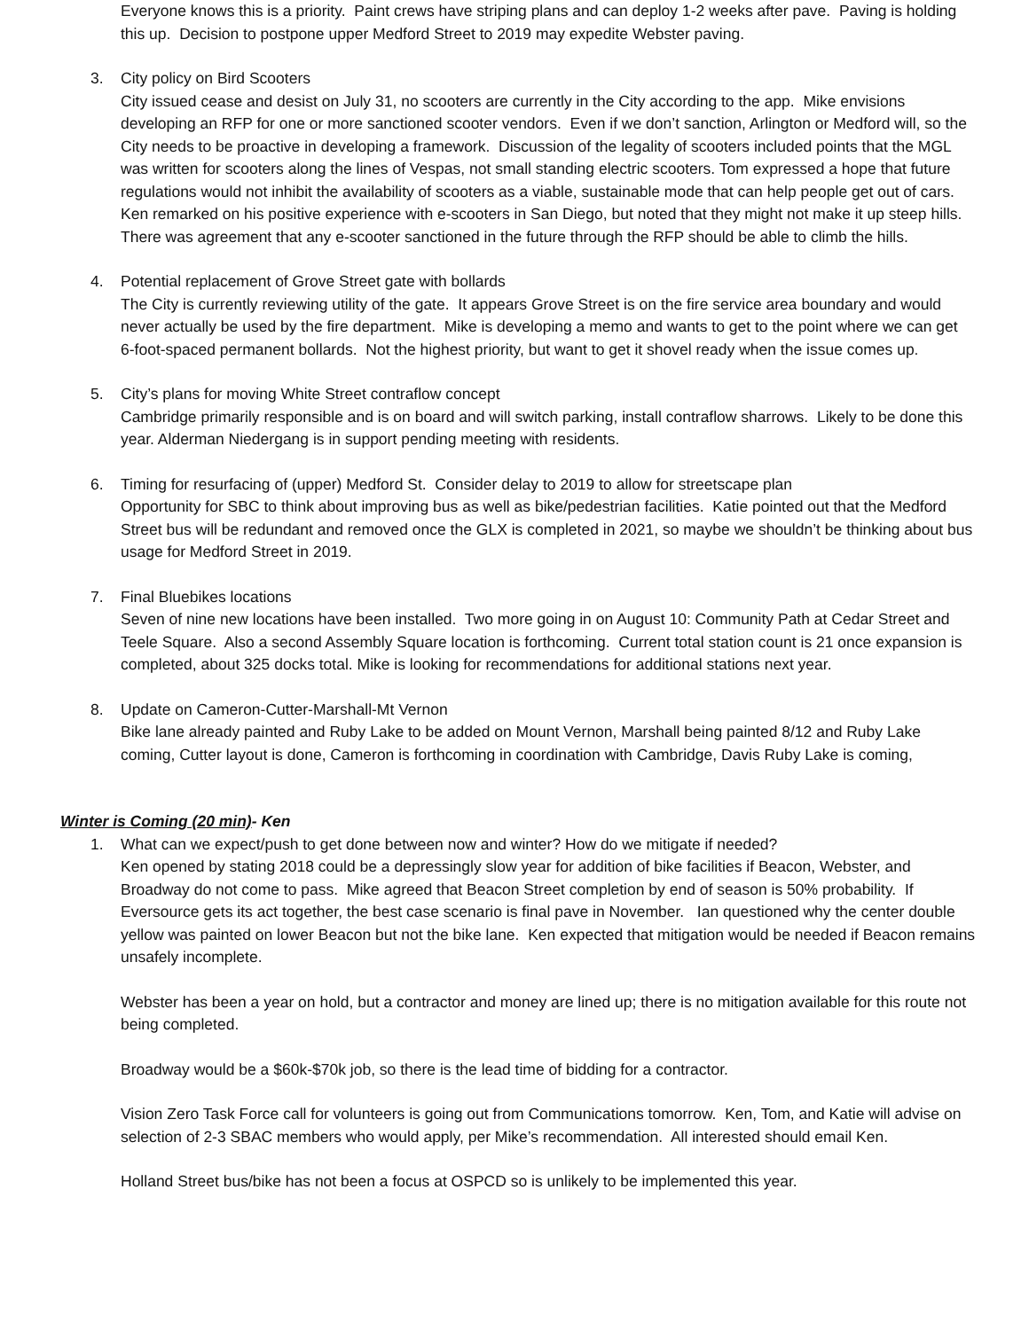Everyone knows this is a priority. Paint crews have striping plans and can deploy 1-2 weeks after pave. Paving is holding this up. Decision to postpone upper Medford Street to 2019 may expedite Webster paving.
3. City policy on Bird Scooters
City issued cease and desist on July 31, no scooters are currently in the City according to the app. Mike envisions developing an RFP for one or more sanctioned scooter vendors. Even if we don’t sanction, Arlington or Medford will, so the City needs to be proactive in developing a framework. Discussion of the legality of scooters included points that the MGL was written for scooters along the lines of Vespas, not small standing electric scooters. Tom expressed a hope that future regulations would not inhibit the availability of scooters as a viable, sustainable mode that can help people get out of cars. Ken remarked on his positive experience with e-scooters in San Diego, but noted that they might not make it up steep hills. There was agreement that any e-scooter sanctioned in the future through the RFP should be able to climb the hills.
4. Potential replacement of Grove Street gate with bollards
The City is currently reviewing utility of the gate. It appears Grove Street is on the fire service area boundary and would never actually be used by the fire department. Mike is developing a memo and wants to get to the point where we can get 6-foot-spaced permanent bollards. Not the highest priority, but want to get it shovel ready when the issue comes up.
5. City’s plans for moving White Street contraflow concept
Cambridge primarily responsible and is on board and will switch parking, install contraflow sharrows. Likely to be done this year. Alderman Niedergang is in support pending meeting with residents.
6. Timing for resurfacing of (upper) Medford St. Consider delay to 2019 to allow for streetscape plan
Opportunity for SBC to think about improving bus as well as bike/pedestrian facilities. Katie pointed out that the Medford Street bus will be redundant and removed once the GLX is completed in 2021, so maybe we shouldn’t be thinking about bus usage for Medford Street in 2019.
7. Final Bluebikes locations
Seven of nine new locations have been installed. Two more going in on August 10: Community Path at Cedar Street and Teele Square. Also a second Assembly Square location is forthcoming. Current total station count is 21 once expansion is completed, about 325 docks total. Mike is looking for recommendations for additional stations next year.
8. Update on Cameron-Cutter-Marshall-Mt Vernon
Bike lane already painted and Ruby Lake to be added on Mount Vernon, Marshall being painted 8/12 and Ruby Lake coming, Cutter layout is done, Cameron is forthcoming in coordination with Cambridge, Davis Ruby Lake is coming,
Winter is Coming (20 min)- Ken
1. What can we expect/push to get done between now and winter? How do we mitigate if needed?
Ken opened by stating 2018 could be a depressingly slow year for addition of bike facilities if Beacon, Webster, and Broadway do not come to pass. Mike agreed that Beacon Street completion by end of season is 50% probability. If Eversource gets its act together, the best case scenario is final pave in November. Ian questioned why the center double yellow was painted on lower Beacon but not the bike lane. Ken expected that mitigation would be needed if Beacon remains unsafely incomplete.
Webster has been a year on hold, but a contractor and money are lined up; there is no mitigation available for this route not being completed.
Broadway would be a $60k-$70k job, so there is the lead time of bidding for a contractor.
Vision Zero Task Force call for volunteers is going out from Communications tomorrow. Ken, Tom, and Katie will advise on selection of 2-3 SBAC members who would apply, per Mike’s recommendation. All interested should email Ken.
Holland Street bus/bike has not been a focus at OSPCD so is unlikely to be implemented this year.